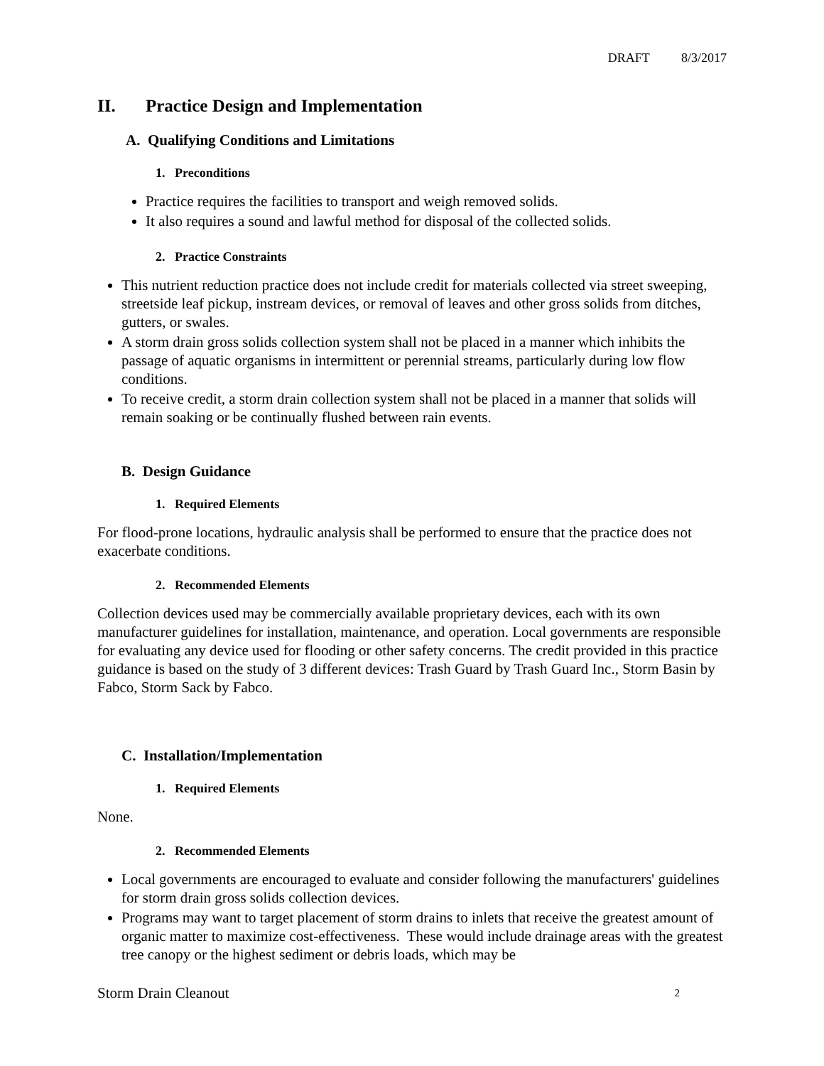DRAFT 8/3/2017
II. Practice Design and Implementation
A. Qualifying Conditions and Limitations
1. Preconditions
Practice requires the facilities to transport and weigh removed solids.
It also requires a sound and lawful method for disposal of the collected solids.
2. Practice Constraints
This nutrient reduction practice does not include credit for materials collected via street sweeping, streetside leaf pickup, instream devices, or removal of leaves and other gross solids from ditches, gutters, or swales.
A storm drain gross solids collection system shall not be placed in a manner which inhibits the passage of aquatic organisms in intermittent or perennial streams, particularly during low flow conditions.
To receive credit, a storm drain collection system shall not be placed in a manner that solids will remain soaking or be continually flushed between rain events.
B. Design Guidance
1. Required Elements
For flood-prone locations, hydraulic analysis shall be performed to ensure that the practice does not exacerbate conditions.
2. Recommended Elements
Collection devices used may be commercially available proprietary devices, each with its own manufacturer guidelines for installation, maintenance, and operation. Local governments are responsible for evaluating any device used for flooding or other safety concerns. The credit provided in this practice guidance is based on the study of 3 different devices: Trash Guard by Trash Guard Inc., Storm Basin by Fabco, Storm Sack by Fabco.
C. Installation/Implementation
1. Required Elements
None.
2. Recommended Elements
Local governments are encouraged to evaluate and consider following the manufacturers' guidelines for storm drain gross solids collection devices.
Programs may want to target placement of storm drains to inlets that receive the greatest amount of organic matter to maximize cost-effectiveness. These would include drainage areas with the greatest tree canopy or the highest sediment or debris loads, which may be
Storm Drain Cleanout 2